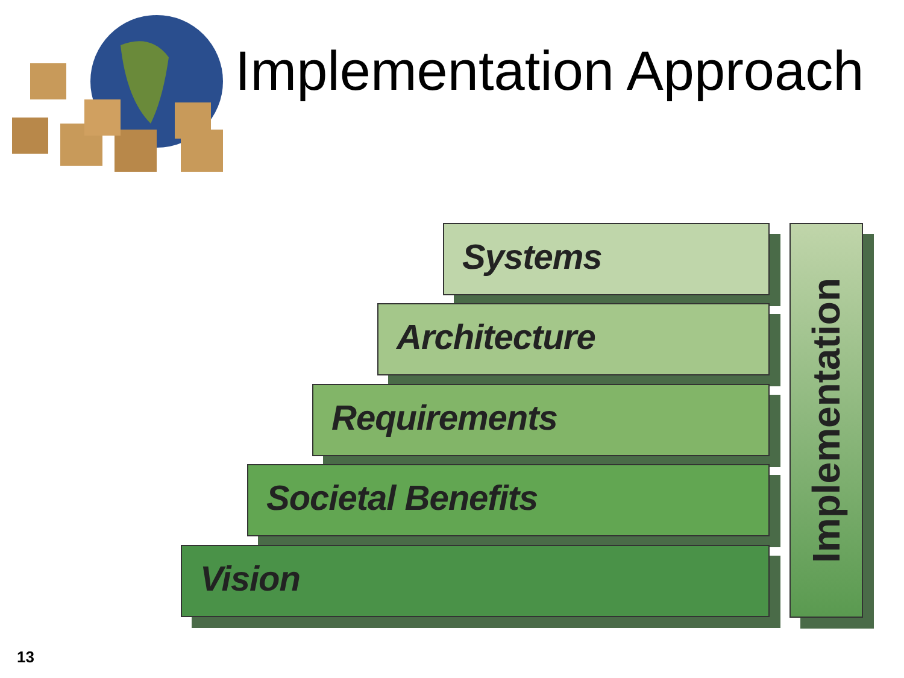Implementation Approach
Systems
Architecture
Requirements
Societal Benefits
Vision
Implementation
13